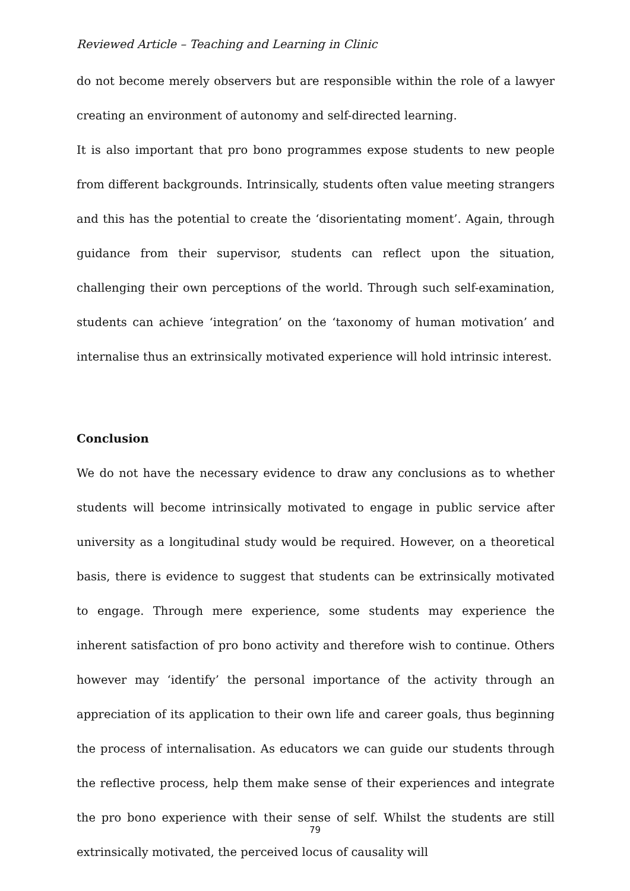Reviewed Article – Teaching and Learning in Clinic
do not become merely observers but are responsible within the role of a lawyer creating an environment of autonomy and self-directed learning.
It is also important that pro bono programmes expose students to new people from different backgrounds. Intrinsically, students often value meeting strangers and this has the potential to create the ‘disorientating moment’. Again, through guidance from their supervisor, students can reflect upon the situation, challenging their own perceptions of the world. Through such self-examination, students can achieve ‘integration’ on the ‘taxonomy of human motivation’ and internalise thus an extrinsically motivated experience will hold intrinsic interest.
Conclusion
We do not have the necessary evidence to draw any conclusions as to whether students will become intrinsically motivated to engage in public service after university as a longitudinal study would be required. However, on a theoretical basis, there is evidence to suggest that students can be extrinsically motivated to engage. Through mere experience, some students may experience the inherent satisfaction of pro bono activity and therefore wish to continue. Others however may ‘identify’ the personal importance of the activity through an appreciation of its application to their own life and career goals, thus beginning the process of internalisation. As educators we can guide our students through the reflective process, help them make sense of their experiences and integrate the pro bono experience with their sense of self. Whilst the students are still extrinsically motivated, the perceived locus of causality will
79